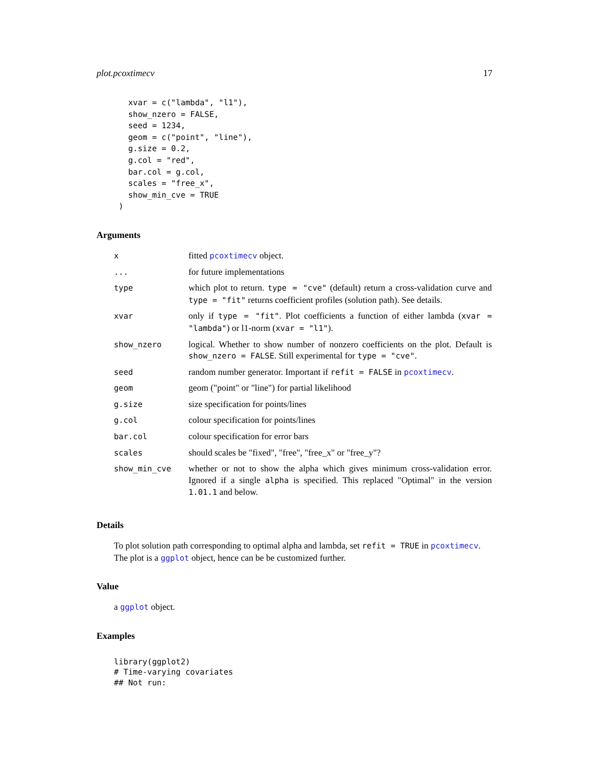plot.pcoxtimecv 17
   xvar = c("lambda", "l1"),
   show_nzero = FALSE,
   seed = 1234,
   geom = c("point", "line"),
   g.size = 0.2,
   g.col = "red",
   bar.col = g.col,
   scales = "free_x",
   show_min_cve = TRUE
 )
Arguments
| x | fitted pcoxtimecv object. |
| ... | for future implementations |
| type | which plot to return. type = "cve" (default) return a cross-validation curve and type = "fit" returns coefficient profiles (solution path). See details. |
| xvar | only if type = "fit" . Plot coefficients a function of either lambda ( xvar = "lambda" ) or l1-norm ( xvar = "l1" ). |
| show_nzero | logical. Whether to show number of nonzero coefficients on the plot. Default is show_nzero = FALSE . Still experimental for type = "cve" . |
| seed | random number generator. Important if refit = FALSE in pcoxtimecv . |
| geom | geom ("point" or "line") for partial likelihood |
| g.size | size specification for points/lines |
| g.col | colour specification for points/lines |
| bar.col | colour specification for error bars |
| scales | should scales be "fixed", "free", "free_x" or "free_y"? |
| show_min_cve | whether or not to show the alpha which gives minimum cross-validation error. Ignored if a single alpha is specified. This replaced "Optimal" in the version 1.01.1 and below. |
Details
To plot solution path corresponding to optimal alpha and lambda, set refit = TRUE in pcoxtimecv. The plot is a ggplot object, hence can be be customized further.
Value
a ggplot object.
Examples
library(ggplot2)
# Time-varying covariates
## Not run: